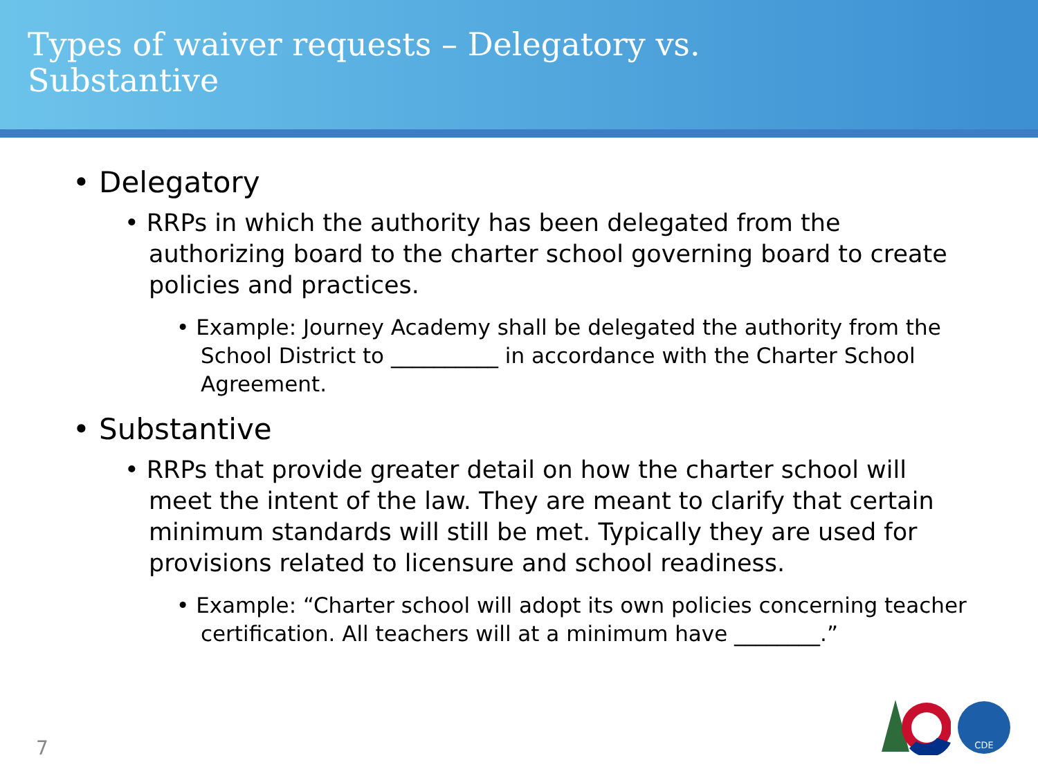Types of waiver requests – Delegatory vs.
Substantive
• Delegatory
• RRPs in which the authority has been delegated from the authorizing board to the charter school governing board to create policies and practices.
• Example: Journey Academy shall be delegated the authority from the School District to __________ in accordance with the Charter School Agreement.
• Substantive
• RRPs that provide greater detail on how the charter school will meet the intent of the law. They are meant to clarify that certain minimum standards will still be met. Typically they are used for provisions related to licensure and school readiness.
• Example: “Charter school will adopt its own policies concerning teacher certification. All teachers will at a minimum have ________.”
7
CDE